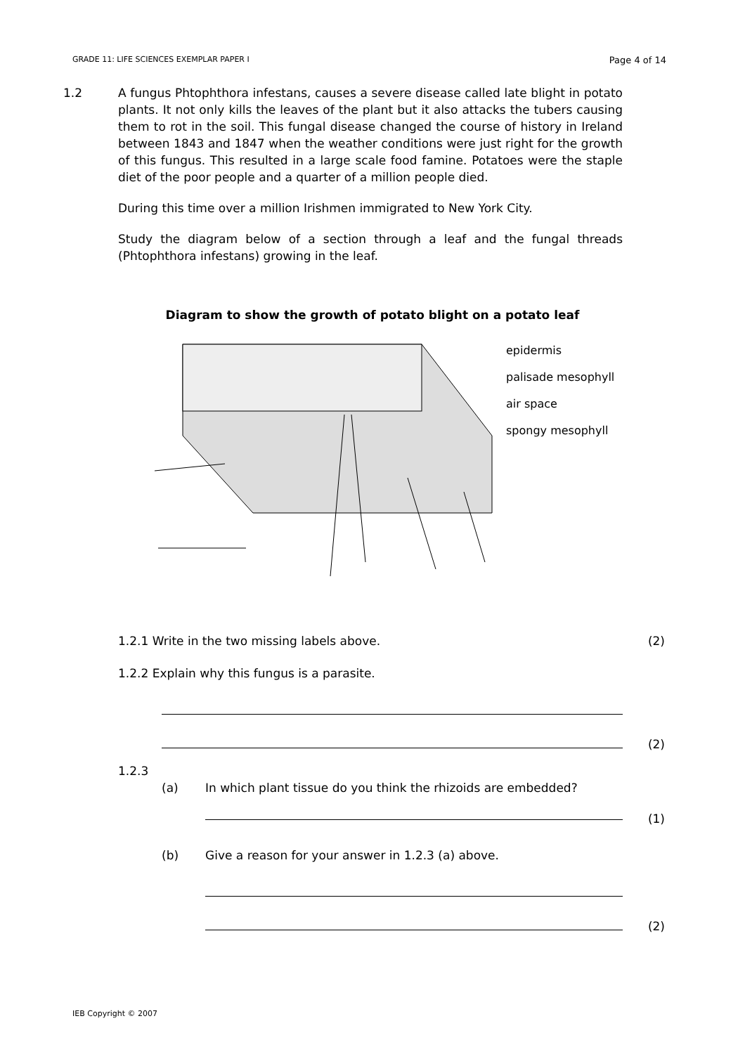GRADE 11: LIFE SCIENCES EXEMPLAR PAPER I Page 4 of 14
1.2 A fungus Phtophthora infestans, causes a severe disease called late blight in potato plants. It not only kills the leaves of the plant but it also attacks the tubers causing them to rot in the soil. This fungal disease changed the course of history in Ireland between 1843 and 1847 when the weather conditions were just right for the growth of this fungus. This resulted in a large scale food famine. Potatoes were the staple diet of the poor people and a quarter of a million people died.
During this time over a million Irishmen immigrated to New York City.
Study the diagram below of a section through a leaf and the fungal threads (Phtophthora infestans) growing in the leaf.
Diagram to show the growth of potato blight on a potato leaf
epidermis
palisade mesophyll
air space
spongy mesophyll
1.2.1 Write in the two missing labels above. (2)
1.2.2 Explain why this fungus is a parasite.
(2)
1.2.3
(a) In which plant tissue do you think the rhizoids are embedded?
(1)
(b) Give a reason for your answer in 1.2.3 (a) above.
(2)
IEB Copyright © 2007